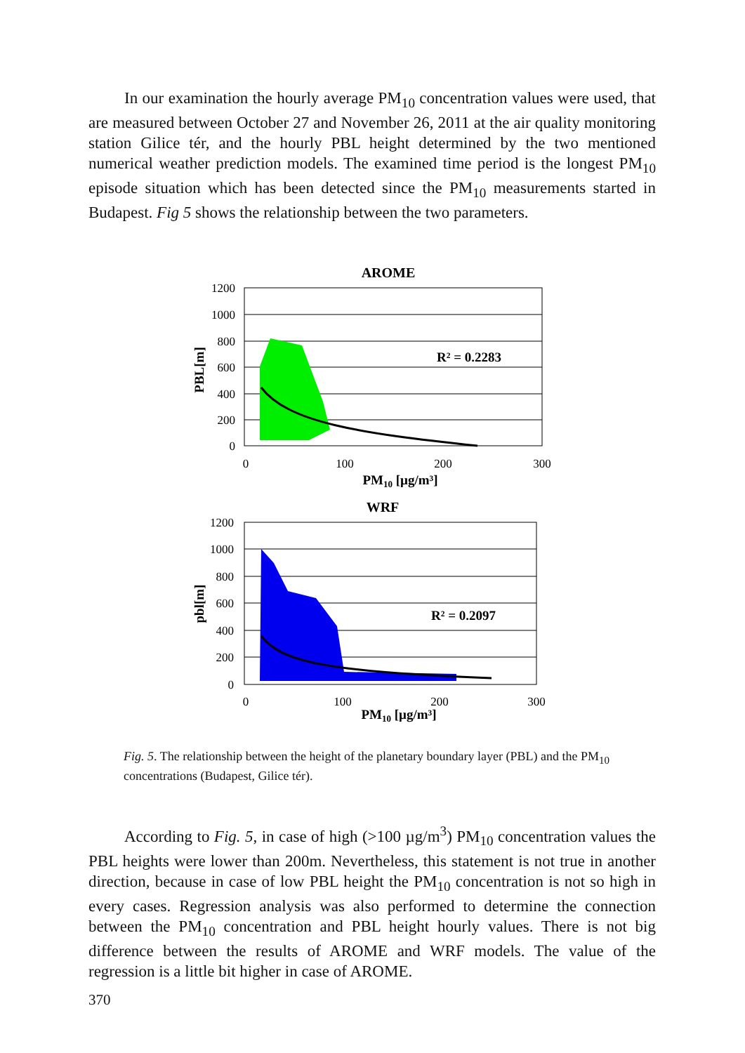In our examination the hourly average PM<sub>10</sub> concentration values were used, that are measured between October 27 and November 26, 2011 at the air quality monitoring station Gilice tér, and the hourly PBL height determined by the two mentioned numerical weather prediction models. The examined time period is the longest PM<sub>10</sub> episode situation which has been detected since the PM<sub>10</sub> measurements started in Budapest. Fig 5 shows the relationship between the two parameters.
AROME
1200
1000
800
600
400
200
0
0
100
200
300
PM10 [µg/m³]
PBL[m]
R² = 0.2283
WRF
1200
1000
800
600
400
200
0
0
100
200
300
PM10 [µg/m³]
pbl[m]
R² = 0.2097
Fig. 5. The relationship between the height of the planetary boundary layer (PBL) and the PM<sub>10</sub> concentrations (Budapest, Gilice tér).
According to Fig. 5, in case of high (>100 µg/m<sup>3</sup>) PM<sub>10</sub> concentration values the PBL heights were lower than 200m. Nevertheless, this statement is not true in another direction, because in case of low PBL height the PM<sub>10</sub> concentration is not so high in every cases. Regression analysis was also performed to determine the connection between the PM<sub>10</sub> concentration and PBL height hourly values. There is not big difference between the results of AROME and WRF models. The value of the regression is a little bit higher in case of AROME.
370